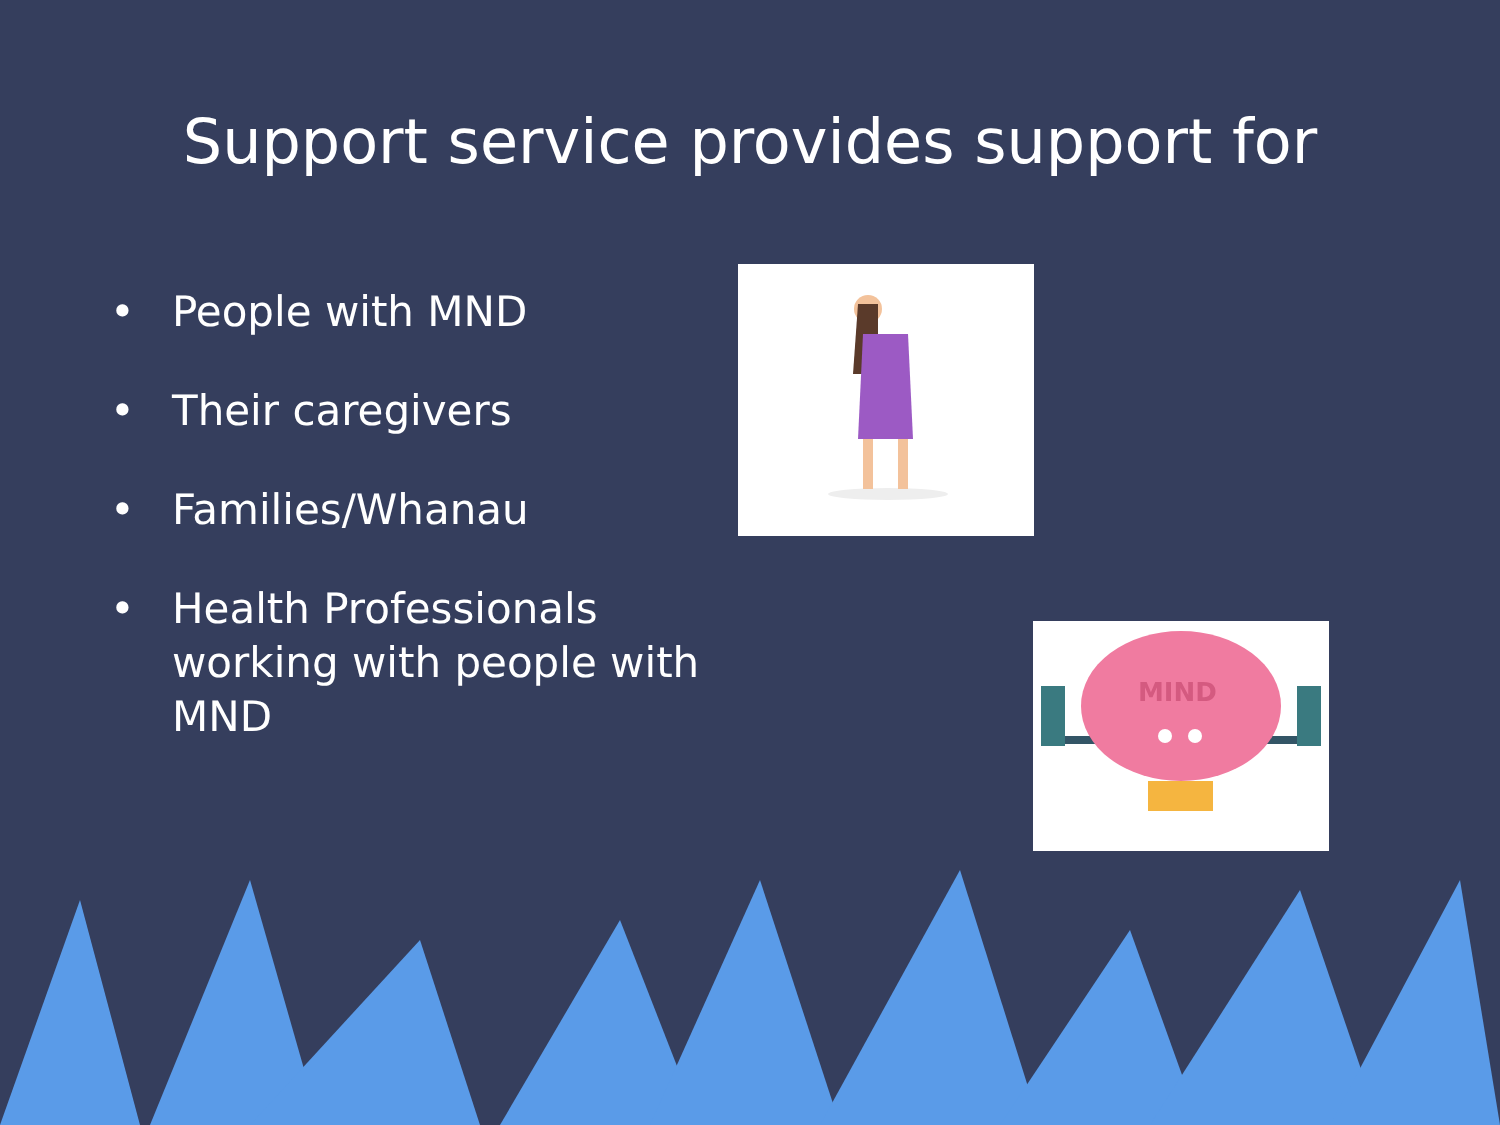Support service provides support for
• People with MND
• Their caregivers
• Families/Whanau
• Health Professionals working with people with MND
MIND